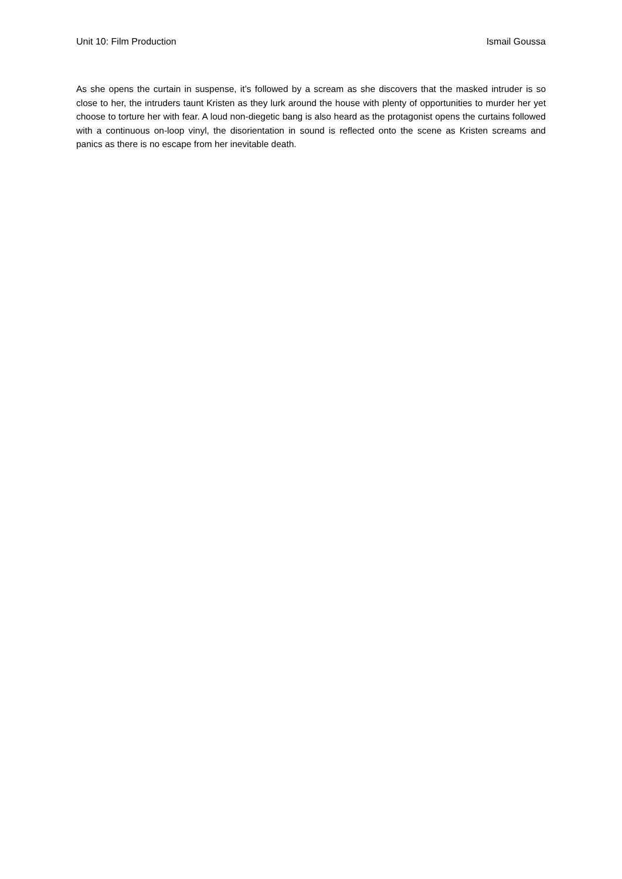Unit 10: Film Production Ismail Goussa
As she opens the curtain in suspense, it’s followed by a scream as she discovers that the masked intruder is so close to her, the intruders taunt Kristen as they lurk around the house with plenty of opportunities to murder her yet choose to torture her with fear. A loud non-diegetic bang is also heard as the protagonist opens the curtains followed with a continuous on-loop vinyl, the disorientation in sound is reflected onto the scene as Kristen screams and panics as there is no escape from her inevitable death.